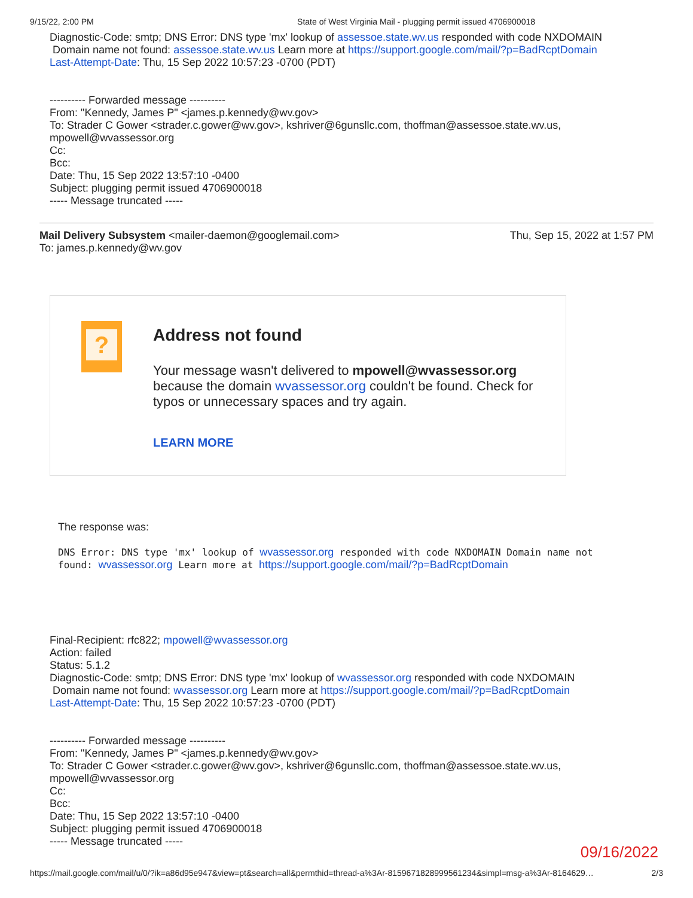9/15/22, 2:00 PM State of West Virginia Mail - plugging permit issued 4706900018
Diagnostic-Code: smtp; DNS Error: DNS type 'mx' lookup of assessoe.state.wv.us responded with code NXDOMAIN
Domain name not found: assessoe.state.wv.us Learn more at https://support.google.com/mail/?p=BadRcptDomain
Last-Attempt-Date: Thu, 15 Sep 2022 10:57:23 -0700 (PDT)
---------- Forwarded message ----------
From: "Kennedy, James P" <james.p.kennedy@wv.gov>
To: Strader C Gower <strader.c.gower@wv.gov>, kshriver@6gunsllc.com, thoffman@assessoe.state.wv.us,
mpowell@wvassessor.org
Cc:
Bcc:
Date: Thu, 15 Sep 2022 13:57:10 -0400
Subject: plugging permit issued 4706900018
----- Message truncated -----
Mail Delivery Subsystem <mailer-daemon@googlemail.com>
To: james.p.kennedy@wv.gov Thu, Sep 15, 2022 at 1:57 PM
?
Address not found
Your message wasn't delivered to mpowell@wvassessor.org because the domain wvassessor.org couldn't be found. Check for typos or unnecessary spaces and try again.
LEARN MORE
The response was:
DNS Error: DNS type 'mx' lookup of wvassessor.org responded with code NXDOMAIN Domain name not found: wvassessor.org Learn more at https://support.google.com/mail/?p=BadRcptDomain
Final-Recipient: rfc822; mpowell@wvassessor.org
Action: failed
Status: 5.1.2
Diagnostic-Code: smtp; DNS Error: DNS type 'mx' lookup of wvassessor.org responded with code NXDOMAIN
Domain name not found: wvassessor.org Learn more at https://support.google.com/mail/?p=BadRcptDomain
Last-Attempt-Date: Thu, 15 Sep 2022 10:57:23 -0700 (PDT)
---------- Forwarded message ----------
From: "Kennedy, James P" <james.p.kennedy@wv.gov>
To: Strader C Gower <strader.c.gower@wv.gov>, kshriver@6gunsllc.com, thoffman@assessoe.state.wv.us,
mpowell@wvassessor.org
Cc:
Bcc:
Date: Thu, 15 Sep 2022 13:57:10 -0400
Subject: plugging permit issued 4706900018
----- Message truncated -----
09/16/2022
https://mail.google.com/mail/u/0/?ik=a86d95e947&view=pt&search=all&permthid=thread-a%3Ar-8159671828999561234&simpl=msg-a%3Ar-8164629… 2/3